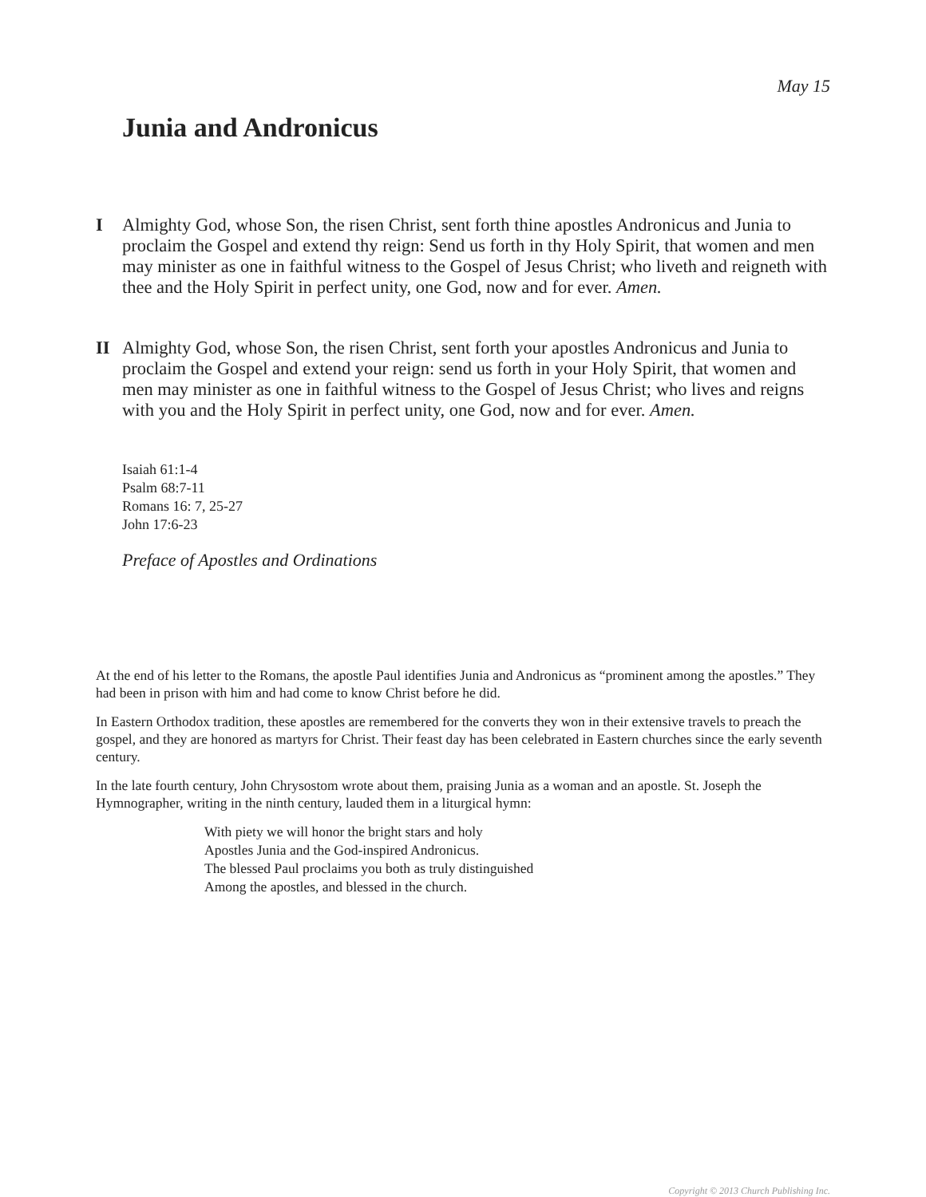May 15
Junia and Andronicus
I Almighty God, whose Son, the risen Christ, sent forth thine apostles Andronicus and Junia to proclaim the Gospel and extend thy reign: Send us forth in thy Holy Spirit, that women and men may minister as one in faithful witness to the Gospel of Jesus Christ; who liveth and reigneth with thee and the Holy Spirit in perfect unity, one God, now and for ever. Amen.
II Almighty God, whose Son, the risen Christ, sent forth your apostles Andronicus and Junia to proclaim the Gospel and extend your reign: send us forth in your Holy Spirit, that women and men may minister as one in faithful witness to the Gospel of Jesus Christ; who lives and reigns with you and the Holy Spirit in perfect unity, one God, now and for ever. Amen.
Isaiah 61:1-4
Psalm 68:7-11
Romans 16: 7, 25-27
John 17:6-23
Preface of Apostles and Ordinations
At the end of his letter to the Romans, the apostle Paul identifies Junia and Andronicus as “prominent among the apostles.” They had been in prison with him and had come to know Christ before he did.
In Eastern Orthodox tradition, these apostles are remembered for the converts they won in their extensive travels to preach the gospel, and they are honored as martyrs for Christ. Their feast day has been celebrated in Eastern churches since the early seventh century.
In the late fourth century, John Chrysostom wrote about them, praising Junia as a woman and an apostle. St. Joseph the Hymnographer, writing in the ninth century, lauded them in a liturgical hymn:
With piety we will honor the bright stars and holy
Apostles Junia and the God-inspired Andronicus.
The blessed Paul proclaims you both as truly distinguished
Among the apostles, and blessed in the church.
Copyright © 2013 Church Publishing Inc.